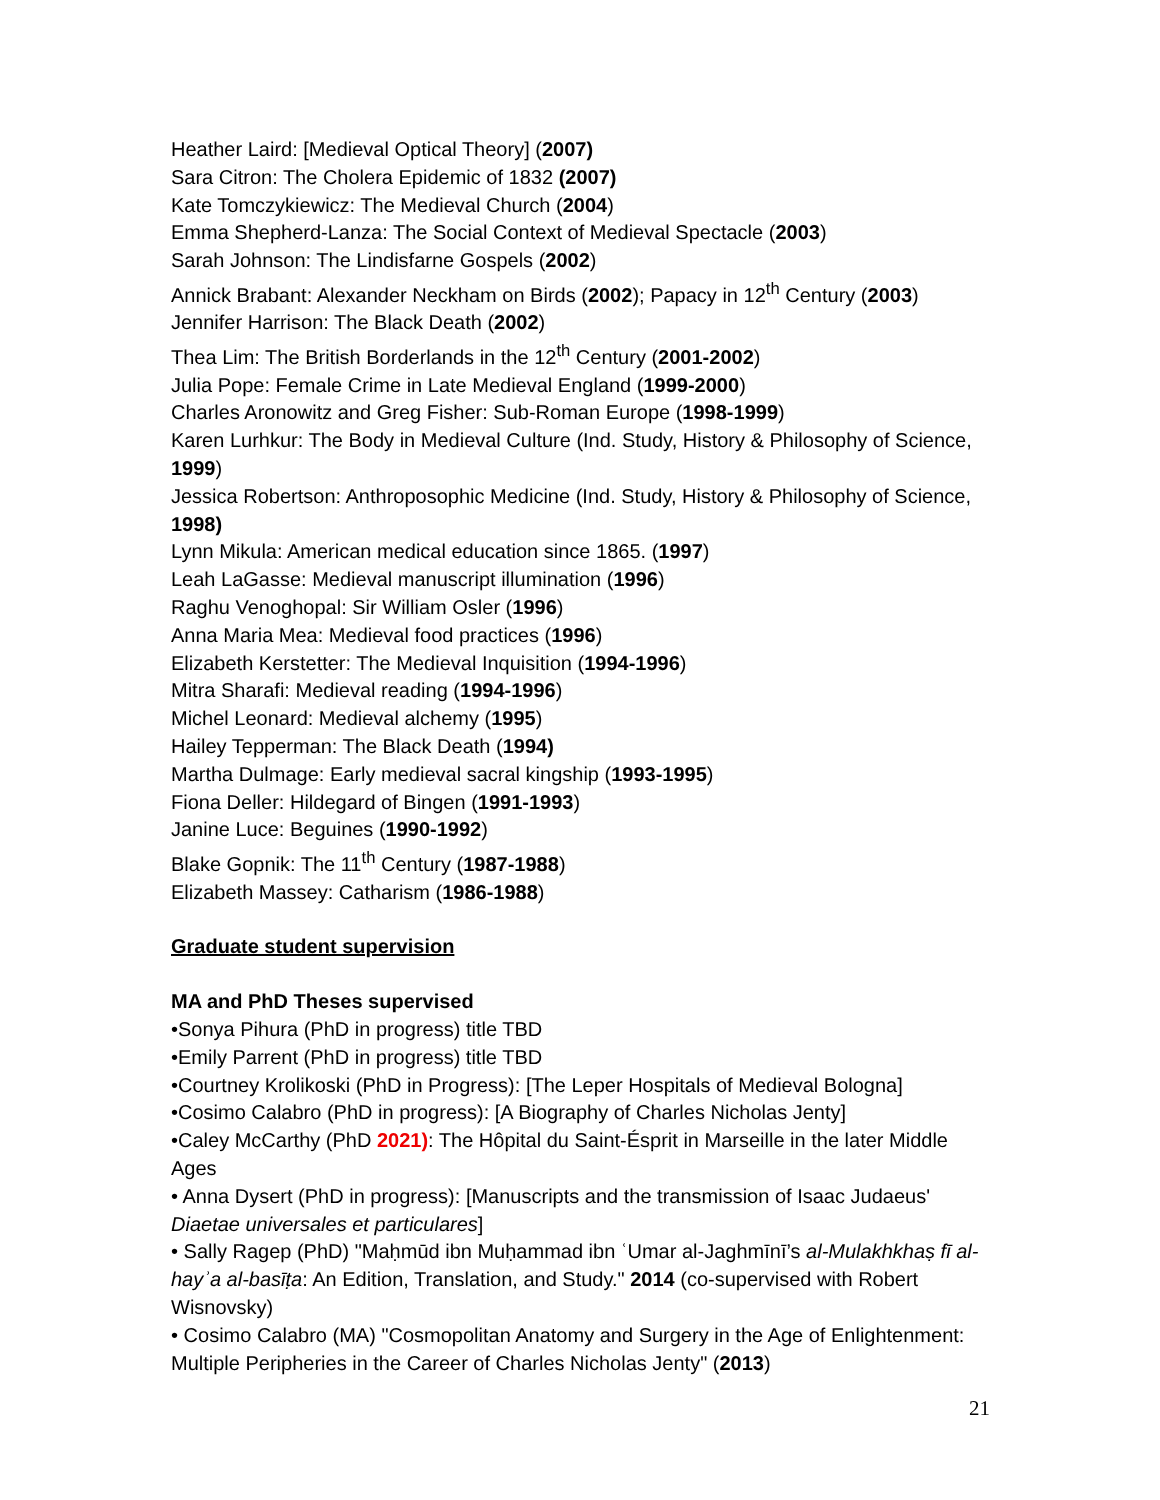Heather Laird: [Medieval Optical Theory] (2007)
Sara Citron: The Cholera Epidemic of 1832 (2007)
Kate Tomczykiewicz: The Medieval Church (2004)
Emma Shepherd-Lanza: The Social Context of Medieval Spectacle (2003)
Sarah Johnson: The Lindisfarne Gospels (2002)
Annick Brabant: Alexander Neckham on Birds (2002); Papacy in 12<sup>th</sup> Century (2003)
Jennifer Harrison: The Black Death (2002)
Thea Lim: The British Borderlands in the 12<sup>th</sup> Century (2001-2002)
Julia Pope: Female Crime in Late Medieval England (1999-2000)
Charles Aronowitz and Greg Fisher: Sub-Roman Europe (1998-1999)
Karen Lurhkur: The Body in Medieval Culture (Ind. Study, History & Philosophy of Science, 1999)
Jessica Robertson: Anthroposophic Medicine (Ind. Study, History & Philosophy of Science, 1998)
Lynn Mikula: American medical education since 1865. (1997)
Leah LaGasse: Medieval manuscript illumination (1996)
Raghu Venoghopal: Sir William Osler (1996)
Anna Maria Mea: Medieval food practices (1996)
Elizabeth Kerstetter: The Medieval Inquisition (1994-1996)
Mitra Sharafi: Medieval reading (1994-1996)
Michel Leonard: Medieval alchemy (1995)
Hailey Tepperman: The Black Death (1994)
Martha Dulmage: Early medieval sacral kingship (1993-1995)
Fiona Deller: Hildegard of Bingen (1991-1993)
Janine Luce: Beguines (1990-1992)
Blake Gopnik: The 11<sup>th</sup> Century (1987-1988)
Elizabeth Massey: Catharism (1986-1988)
Graduate student supervision
MA and PhD Theses supervised
•Sonya Pihura (PhD in progress) title TBD
•Emily Parrent (PhD in progress) title TBD
•Courtney Krolikoski (PhD in Progress): [The Leper Hospitals of Medieval Bologna]
•Cosimo Calabro (PhD in progress): [A Biography of Charles Nicholas Jenty]
•Caley McCarthy (PhD 2021): The Hôpital du Saint-Ésprit in Marseille in the later Middle Ages
• Anna Dysert (PhD in progress): [Manuscripts and the transmission of Isaac Judaeus' Diaetae universales et particulares]
• Sally Ragep (PhD) "Maḥmūd ibn Muḥammad ibn ʿUmar al-Jaghmīnī’s al-Mulakhkhaṣ fī al-hayʾa al-basīṭa: An Edition, Translation, and Study." 2014 (co-supervised with Robert Wisnovsky)
• Cosimo Calabro (MA) "Cosmopolitan Anatomy and Surgery in the Age of Enlightenment: Multiple Peripheries in the Career of Charles Nicholas Jenty" (2013)
21